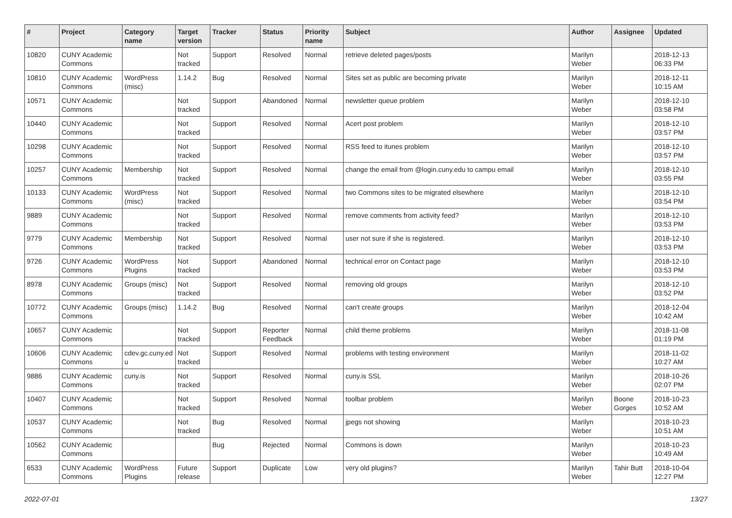| # | Project | Category name | Target version | Tracker | Status | Priority name | Subject | Author | Assignee | Updated |
| --- | --- | --- | --- | --- | --- | --- | --- | --- | --- | --- |
| 10820 | CUNY Academic Commons | | Not tracked | Support | Resolved | Normal | retrieve deleted pages/posts | Marilyn Weber | | 2018-12-13 06:33 PM |
| 10810 | CUNY Academic Commons | WordPress (misc) | 1.14.2 | Bug | Resolved | Normal | Sites set as public are becoming private | Marilyn Weber | | 2018-12-11 10:15 AM |
| 10571 | CUNY Academic Commons | | Not tracked | Support | Abandoned | Normal | newsletter queue problem | Marilyn Weber | | 2018-12-10 03:58 PM |
| 10440 | CUNY Academic Commons | | Not tracked | Support | Resolved | Normal | Acert post problem | Marilyn Weber | | 2018-12-10 03:57 PM |
| 10298 | CUNY Academic Commons | | Not tracked | Support | Resolved | Normal | RSS feed to itunes problem | Marilyn Weber | | 2018-12-10 03:57 PM |
| 10257 | CUNY Academic Commons | Membership | Not tracked | Support | Resolved | Normal | change the email from @login.cuny.edu to campu email | Marilyn Weber | | 2018-12-10 03:55 PM |
| 10133 | CUNY Academic Commons | WordPress (misc) | Not tracked | Support | Resolved | Normal | two Commons sites to be migrated elsewhere | Marilyn Weber | | 2018-12-10 03:54 PM |
| 9889 | CUNY Academic Commons | | Not tracked | Support | Resolved | Normal | remove comments from activity feed? | Marilyn Weber | | 2018-12-10 03:53 PM |
| 9779 | CUNY Academic Commons | Membership | Not tracked | Support | Resolved | Normal | user not sure if she is registered. | Marilyn Weber | | 2018-12-10 03:53 PM |
| 9726 | CUNY Academic Commons | WordPress Plugins | Not tracked | Support | Abandoned | Normal | technical error on Contact page | Marilyn Weber | | 2018-12-10 03:53 PM |
| 8978 | CUNY Academic Commons | Groups (misc) | Not tracked | Support | Resolved | Normal | removing old groups | Marilyn Weber | | 2018-12-10 03:52 PM |
| 10772 | CUNY Academic Commons | Groups (misc) | 1.14.2 | Bug | Resolved | Normal | can't create groups | Marilyn Weber | | 2018-12-04 10:42 AM |
| 10657 | CUNY Academic Commons | | Not tracked | Support | Reporter Feedback | Normal | child theme problems | Marilyn Weber | | 2018-11-08 01:19 PM |
| 10606 | CUNY Academic Commons | cdev.gc.cuny.ed u | Not tracked | Support | Resolved | Normal | problems with testing environment | Marilyn Weber | | 2018-11-02 10:27 AM |
| 9886 | CUNY Academic Commons | cuny.is | Not tracked | Support | Resolved | Normal | cuny.is SSL | Marilyn Weber | | 2018-10-26 02:07 PM |
| 10407 | CUNY Academic Commons | | Not tracked | Support | Resolved | Normal | toolbar problem | Marilyn Weber | Boone Gorges | 2018-10-23 10:52 AM |
| 10537 | CUNY Academic Commons | | Not tracked | Bug | Resolved | Normal | jpegs not showing | Marilyn Weber | | 2018-10-23 10:51 AM |
| 10562 | CUNY Academic Commons | | | Bug | Rejected | Normal | Commons is down | Marilyn Weber | | 2018-10-23 10:49 AM |
| 6533 | CUNY Academic Commons | WordPress Plugins | Future release | Support | Duplicate | Low | very old plugins? | Marilyn Weber | Tahir Butt | 2018-10-04 12:27 PM |
2022-07-01 13/27